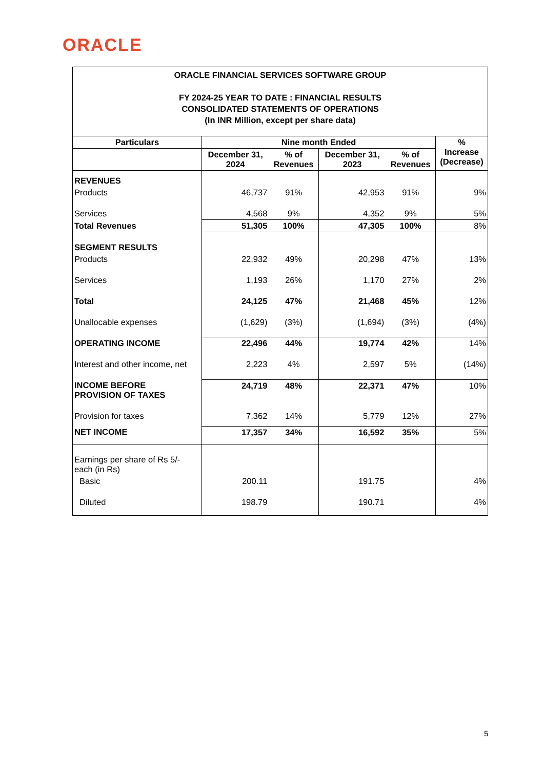ORACLE
ORACLE FINANCIAL SERVICES SOFTWARE GROUP
FY 2024-25 YEAR TO DATE : FINANCIAL RESULTS
CONSOLIDATED STATEMENTS OF OPERATIONS
(In INR Million, except per share data)
| Particulars | Nine month Ended | | | | % Increase (Decrease) |
| | December 31, 2024 | % of Revenues | December 31, 2023 | % of Revenues | |
| REVENUES | | | | | |
| Products | 46,737 | 91% | 42,953 | 91% | 9% |
| Services | 4,568 | 9% | 4,352 | 9% | 5% |
| Total Revenues | 51,305 | 100% | 47,305 | 100% | 8% |
| SEGMENT RESULTS | | | | | |
| Products | 22,932 | 49% | 20,298 | 47% | 13% |
| Services | 1,193 | 26% | 1,170 | 27% | 2% |
| Total | 24,125 | 47% | 21,468 | 45% | 12% |
| Unallocable expenses | (1,629) | (3%) | (1,694) | (3%) | (4%) |
| OPERATING INCOME | 22,496 | 44% | 19,774 | 42% | 14% |
| Interest and other income, net | 2,223 | 4% | 2,597 | 5% | (14%) |
| INCOME BEFORE PROVISION OF TAXES | 24,719 | 48% | 22,371 | 47% | 10% |
| Provision for taxes | 7,362 | 14% | 5,779 | 12% | 27% |
| NET INCOME | 17,357 | 34% | 16,592 | 35% | 5% |
| Earnings per share of Rs 5/- each (in Rs) | | | | | |
| Basic | 200.11 | | 191.75 | | 4% |
| Diluted | 198.79 | | 190.71 | | 4% |
5